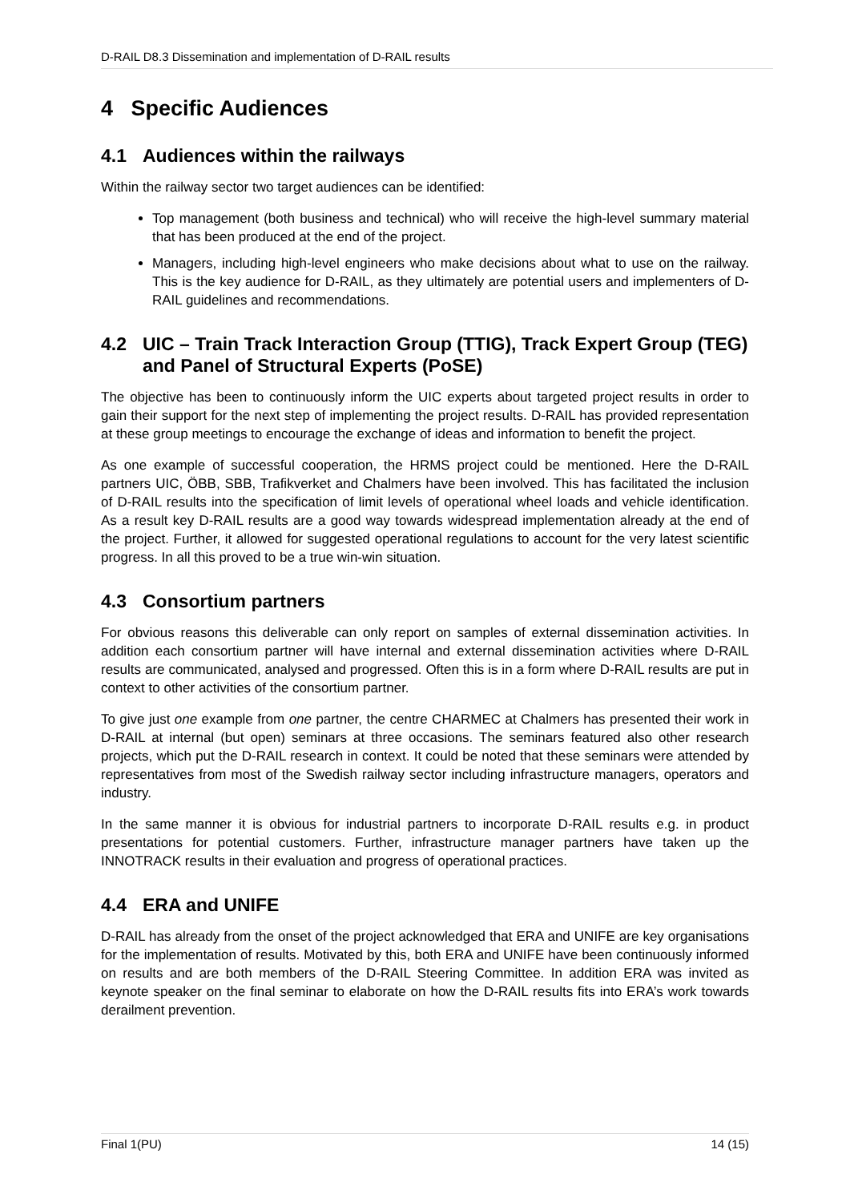D-RAIL D8.3 Dissemination and implementation of D-RAIL results
4 Specific Audiences
4.1 Audiences within the railways
Within the railway sector two target audiences can be identified:
Top management (both business and technical) who will receive the high-level summary material that has been produced at the end of the project.
Managers, including high-level engineers who make decisions about what to use on the railway. This is the key audience for D-RAIL, as they ultimately are potential users and implementers of D-RAIL guidelines and recommendations.
4.2 UIC – Train Track Interaction Group (TTIG), Track Expert Group (TEG) and Panel of Structural Experts (PoSE)
The objective has been to continuously inform the UIC experts about targeted project results in order to gain their support for the next step of implementing the project results. D-RAIL has provided representation at these group meetings to encourage the exchange of ideas and information to benefit the project.
As one example of successful cooperation, the HRMS project could be mentioned. Here the D-RAIL partners UIC, ÖBB, SBB, Trafikverket and Chalmers have been involved. This has facilitated the inclusion of D-RAIL results into the specification of limit levels of operational wheel loads and vehicle identification. As a result key D-RAIL results are a good way towards widespread implementation already at the end of the project. Further, it allowed for suggested operational regulations to account for the very latest scientific progress. In all this proved to be a true win-win situation.
4.3 Consortium partners
For obvious reasons this deliverable can only report on samples of external dissemination activities. In addition each consortium partner will have internal and external dissemination activities where D-RAIL results are communicated, analysed and progressed. Often this is in a form where D-RAIL results are put in context to other activities of the consortium partner.
To give just one example from one partner, the centre CHARMEC at Chalmers has presented their work in D-RAIL at internal (but open) seminars at three occasions. The seminars featured also other research projects, which put the D-RAIL research in context. It could be noted that these seminars were attended by representatives from most of the Swedish railway sector including infrastructure managers, operators and industry.
In the same manner it is obvious for industrial partners to incorporate D-RAIL results e.g. in product presentations for potential customers. Further, infrastructure manager partners have taken up the INNOTRACK results in their evaluation and progress of operational practices.
4.4 ERA and UNIFE
D-RAIL has already from the onset of the project acknowledged that ERA and UNIFE are key organisations for the implementation of results. Motivated by this, both ERA and UNIFE have been continuously informed on results and are both members of the D-RAIL Steering Committee. In addition ERA was invited as keynote speaker on the final seminar to elaborate on how the D-RAIL results fits into ERA’s work towards derailment prevention.
Final 1(PU) 14 (15)